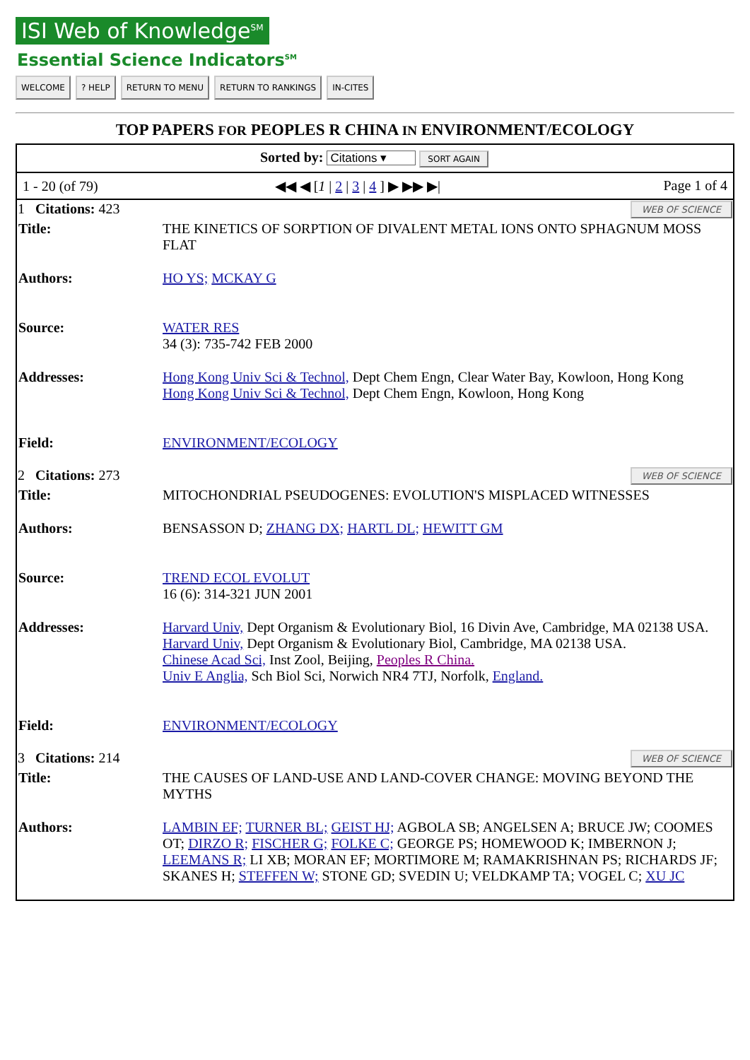ISI Web of Knowledge<sup>SM</sup>
Essential Science Indicators<sup>SM</sup>
WELCOME ? HELP RETURN TO MENU RETURN TO RANKINGS IN-CITES
TOP PAPERS FOR PEOPLES R CHINA IN ENVIRONMENT/ECOLOGY
| Sorted by: Citations ▾ SORT AGAIN | |
| 1 - 20 (of 79) ◀◀ ◀ [ 1 / 2 / 3 / 4 ] ▶ ▶▶ ▶/ Page 1 of 4 | |
| WEB OF SCIENCE 1 Citations: 423 | |
| Title: | THE KINETICS OF SORPTION OF DIVALENT METAL IONS ONTO SPHAGNUM MOSS FLAT |
| Authors: | HO YS; MCKAY G |
| Source: | WATER RES 34 (3): 735-742 FEB 2000 |
| Addresses: | Hong Kong Univ Sci & Technol, Dept Chem Engn, Clear Water Bay, Kowloon, Hong Kong Hong Kong Univ Sci & Technol, Dept Chem Engn, Kowloon, Hong Kong |
| Field: | ENVIRONMENT/ECOLOGY |
| WEB OF SCIENCE 2 Citations: 273 | |
| Title: | MITOCHONDRIAL PSEUDOGENES: EVOLUTION'S MISPLACED WITNESSES |
| Authors: | BENSASSON D; ZHANG DX; HARTL DL; HEWITT GM |
| Source: | TREND ECOL EVOLUT 16 (6): 314-321 JUN 2001 |
| Addresses: | Harvard Univ, Dept Organism & Evolutionary Biol, 16 Divin Ave, Cambridge, MA 02138 USA. Harvard Univ, Dept Organism & Evolutionary Biol, Cambridge, MA 02138 USA. Chinese Acad Sci, Inst Zool, Beijing, Peoples R China. Univ E Anglia, Sch Biol Sci, Norwich NR4 7TJ, Norfolk, England. |
| Field: | ENVIRONMENT/ECOLOGY |
| WEB OF SCIENCE 3 Citations: 214 | |
| Title: | THE CAUSES OF LAND-USE AND LAND-COVER CHANGE: MOVING BEYOND THE MYTHS |
| Authors: | LAMBIN EF; TURNER BL; GEIST HJ; AGBOLA SB; ANGELSEN A; BRUCE JW; COOMES OT; DIRZO R; FISCHER G; FOLKE C; GEORGE PS; HOMEWOOD K; IMBERNON J; LEEMANS R; LI XB; MORAN EF; MORTIMORE M; RAMAKRISHNAN PS; RICHARDS JF; SKANES H; STEFFEN W; STONE GD; SVEDIN U; VELDKAMP TA; VOGEL C; XU JC |